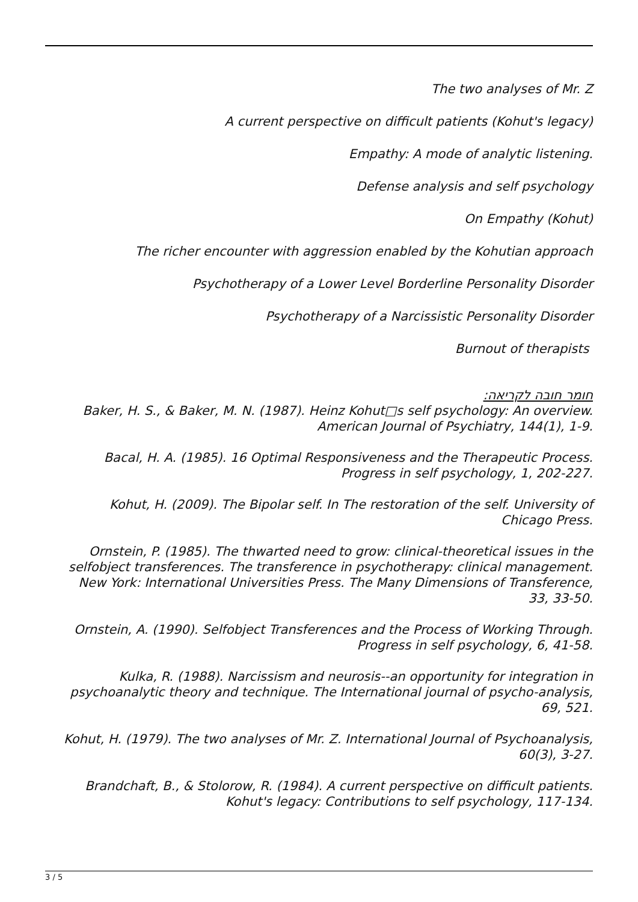The two analyses of Mr. Z
A current perspective on difficult patients (Kohut's legacy)
Empathy: A mode of analytic listening.
Defense analysis and self psychology
On Empathy (Kohut)
The richer encounter with aggression enabled by the Kohutian approach
Psychotherapy of a Lower Level Borderline Personality Disorder
Psychotherapy of a Narcissistic Personality Disorder
Burnout of therapists
חומר חובה לקריאה:
Baker, H. S., & Baker, M. N. (1987). Heinz Kohut□s self psychology: An overview.
American Journal of Psychiatry, 144(1), 1-9.
Bacal, H. A. (1985). 16 Optimal Responsiveness and the Therapeutic Process.
Progress in self psychology, 1, 202-227.
Kohut, H. (2009). The Bipolar self. In The restoration of the self. University of
Chicago Press.
Ornstein, P. (1985). The thwarted need to grow: clinical-theoretical issues in the
selfobject transferences. The transference in psychotherapy: clinical management.
New York: International Universities Press. The Many Dimensions of Transference,
33, 33-50.
Ornstein, A. (1990). Selfobject Transferences and the Process of Working Through.
Progress in self psychology, 6, 41-58.
Kulka, R. (1988). Narcissism and neurosis--an opportunity for integration in
psychoanalytic theory and technique. The International journal of psycho-analysis,
69, 521.
Kohut, H. (1979). The two analyses of Mr. Z. International Journal of Psychoanalysis,
60(3), 3-27.
Brandchaft, B., & Stolorow, R. (1984). A current perspective on difficult patients.
Kohut's legacy: Contributions to self psychology, 117-134.
3 / 5